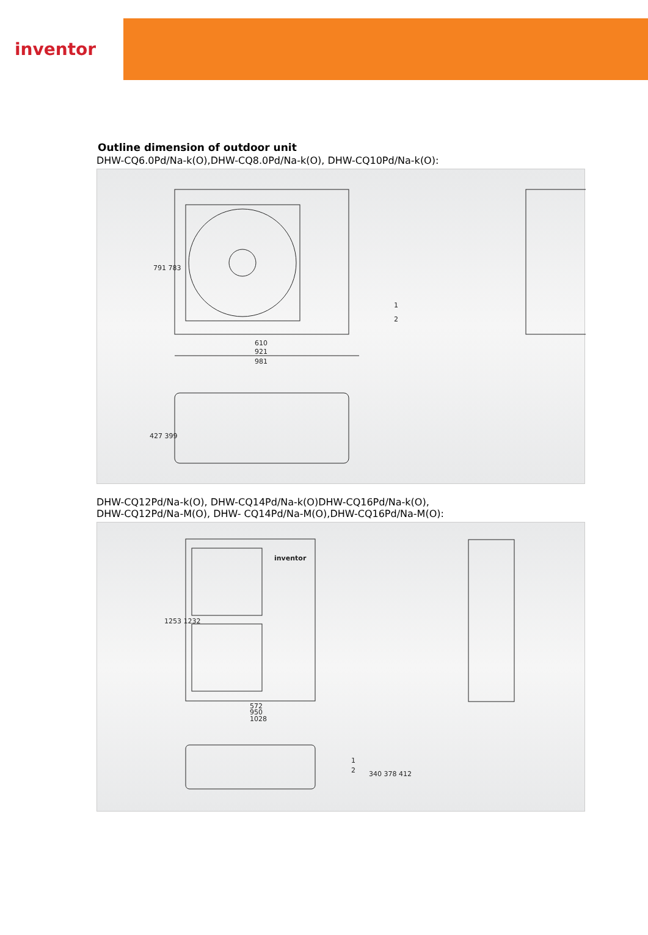inventor
Outline dimension of outdoor unit
DHW-CQ6.0Pd/Na-k(O),DHW-CQ8.0Pd/Na-k(O), DHW-CQ10Pd/Na-k(O):
610
921
981
791 783
1
2
427 399
DHW-CQ12Pd/Na-k(O), DHW-CQ14Pd/Na-k(O)DHW-CQ16Pd/Na-k(O),
DHW-CQ12Pd/Na-M(O), DHW- CQ14Pd/Na-M(O),DHW-CQ16Pd/Na-M(O):
inventor
572
950
1028
1253 1232
1
2
340 378 412